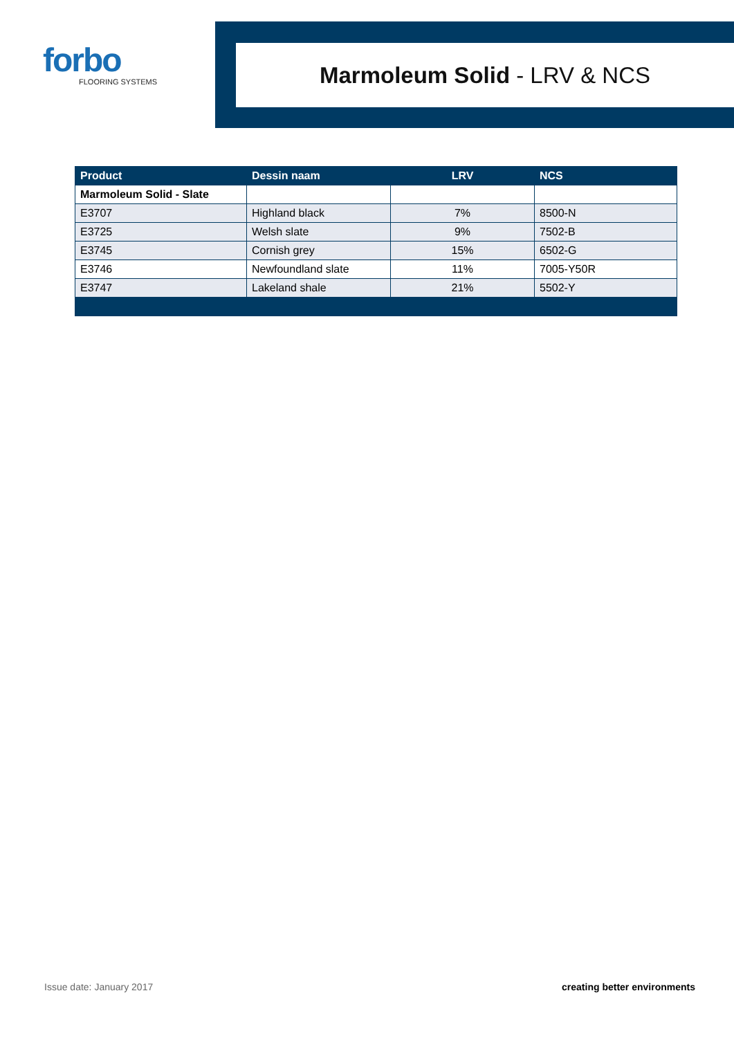forbo
FLOORING SYSTEMS
Marmoleum Solid - LRV & NCS
| Product | Dessin naam | LRV | NCS |
| --- | --- | --- | --- |
| Marmoleum Solid - Slate | | | |
| E3707 | Highland black | 7% | 8500-N |
| E3725 | Welsh slate | 9% | 7502-B |
| E3745 | Cornish grey | 15% | 6502-G |
| E3746 | Newfoundland slate | 11% | 7005-Y50R |
| E3747 | Lakeland shale | 21% | 5502-Y |
Issue date: January 2017 creating better environments